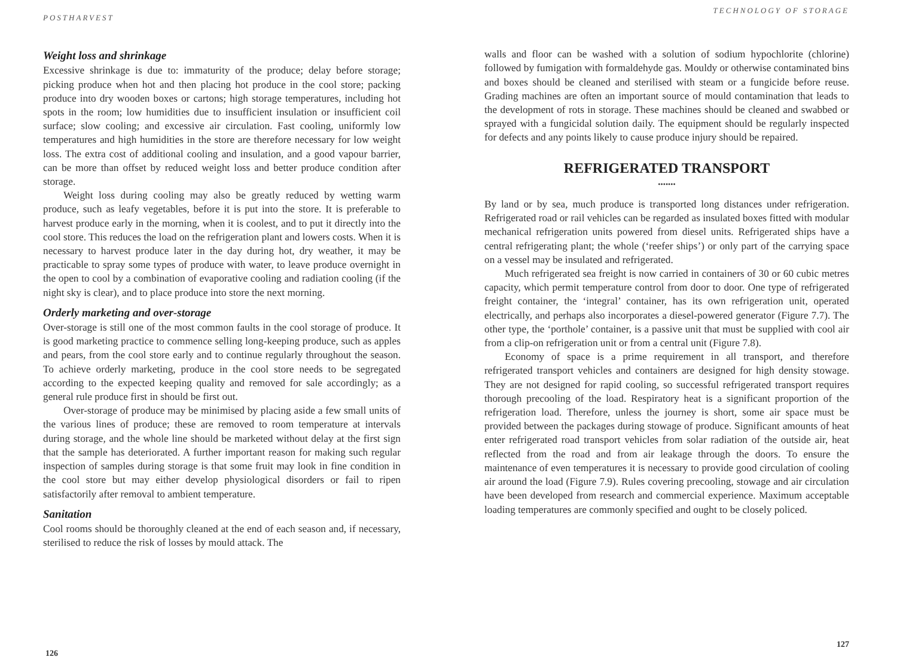POSTHARVEST
Weight loss and shrinkage
Excessive shrinkage is due to: immaturity of the produce; delay before storage; picking produce when hot and then placing hot produce in the cool store; packing produce into dry wooden boxes or cartons; high storage temperatures, including hot spots in the room; low humidities due to insufficient insulation or insufficient coil surface; slow cooling; and excessive air circulation. Fast cooling, uniformly low temperatures and high humidities in the store are therefore necessary for low weight loss. The extra cost of additional cooling and insulation, and a good vapour barrier, can be more than offset by reduced weight loss and better produce condition after storage.
Weight loss during cooling may also be greatly reduced by wetting warm produce, such as leafy vegetables, before it is put into the store. It is preferable to harvest produce early in the morning, when it is coolest, and to put it directly into the cool store. This reduces the load on the refrigeration plant and lowers costs. When it is necessary to harvest produce later in the day during hot, dry weather, it may be practicable to spray some types of produce with water, to leave produce overnight in the open to cool by a combination of evaporative cooling and radiation cooling (if the night sky is clear), and to place produce into store the next morning.
Orderly marketing and over-storage
Over-storage is still one of the most common faults in the cool storage of produce. It is good marketing practice to commence selling long-keeping produce, such as apples and pears, from the cool store early and to continue regularly throughout the season. To achieve orderly marketing, produce in the cool store needs to be segregated according to the expected keeping quality and removed for sale accordingly; as a general rule produce first in should be first out.
Over-storage of produce may be minimised by placing aside a few small units of the various lines of produce; these are removed to room temperature at intervals during storage, and the whole line should be marketed without delay at the first sign that the sample has deteriorated. A further important reason for making such regular inspection of samples during storage is that some fruit may look in fine condition in the cool store but may either develop physiological disorders or fail to ripen satisfactorily after removal to ambient temperature.
Sanitation
Cool rooms should be thoroughly cleaned at the end of each season and, if necessary, sterilised to reduce the risk of losses by mould attack. The
126
TECHNOLOGY OF STORAGE
walls and floor can be washed with a solution of sodium hypochlorite (chlorine) followed by fumigation with formaldehyde gas. Mouldy or otherwise contaminated bins and boxes should be cleaned and sterilised with steam or a fungicide before reuse. Grading machines are often an important source of mould contamination that leads to the development of rots in storage. These machines should be cleaned and swabbed or sprayed with a fungicidal solution daily. The equipment should be regularly inspected for defects and any points likely to cause produce injury should be repaired.
REFRIGERATED TRANSPORT
•••••••
By land or by sea, much produce is transported long distances under refrigeration. Refrigerated road or rail vehicles can be regarded as insulated boxes fitted with modular mechanical refrigeration units powered from diesel units. Refrigerated ships have a central refrigerating plant; the whole (‘reefer ships’) or only part of the carrying space on a vessel may be insulated and refrigerated.
Much refrigerated sea freight is now carried in containers of 30 or 60 cubic metres capacity, which permit temperature control from door to door. One type of refrigerated freight container, the ‘integral’ container, has its own refrigeration unit, operated electrically, and perhaps also incorporates a diesel-powered generator (Figure 7.7). The other type, the ‘porthole’ container, is a passive unit that must be supplied with cool air from a clip-on refrigeration unit or from a central unit (Figure 7.8).
Economy of space is a prime requirement in all transport, and therefore refrigerated transport vehicles and containers are designed for high density stowage. They are not designed for rapid cooling, so successful refrigerated transport requires thorough precooling of the load. Respiratory heat is a significant proportion of the refrigeration load. Therefore, unless the journey is short, some air space must be provided between the packages during stowage of produce. Significant amounts of heat enter refrigerated road transport vehicles from solar radiation of the outside air, heat reflected from the road and from air leakage through the doors. To ensure the maintenance of even temperatures it is necessary to provide good circulation of cooling air around the load (Figure 7.9). Rules covering precooling, stowage and air circulation have been developed from research and commercial experience. Maximum acceptable loading temperatures are commonly specified and ought to be closely policed.
127